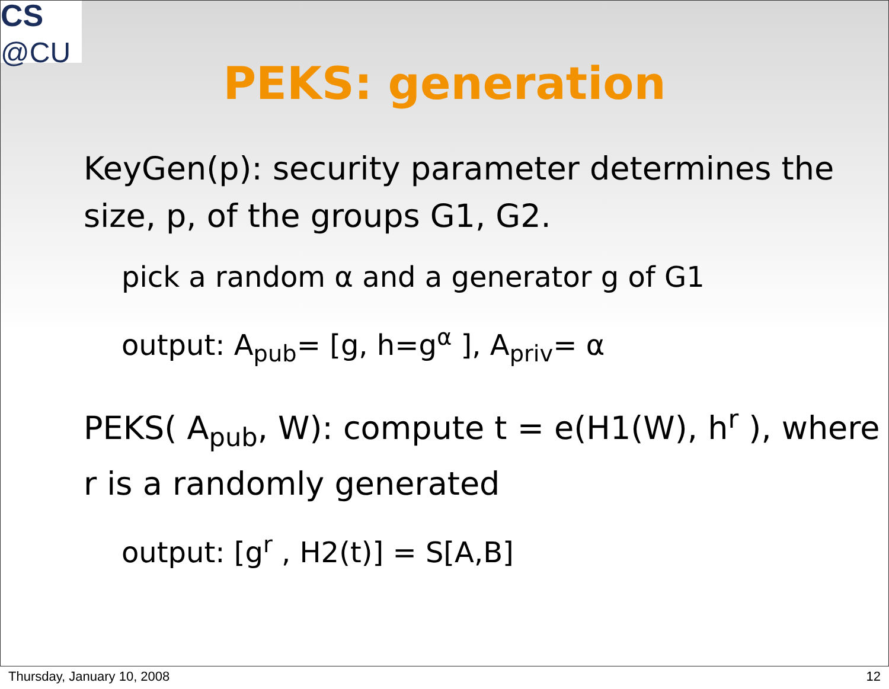CS
@CU
PEKS: generation
KeyGen(p): security parameter determines the size, p, of the groups G1, G2.
pick a random α and a generator g of G1
output: A<sub>pub</sub>= [g, h=g<sup>α</sup> ], A<sub>priv</sub>= α
PEKS( A<sub>pub</sub>, W): compute t = e(H1(W), h<sup>r</sup> ), where r is a randomly generated
output: [g<sup>r</sup> , H2(t)] = S[A,B]
Thursday, January 10, 2008 12